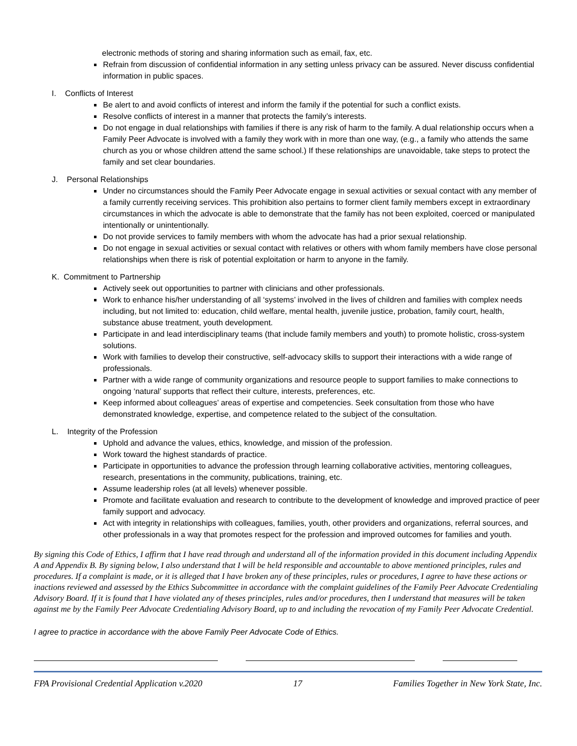electronic methods of storing and sharing information such as email, fax, etc.
Refrain from discussion of confidential information in any setting unless privacy can be assured. Never discuss confidential information in public spaces.
I. Conflicts of Interest
Be alert to and avoid conflicts of interest and inform the family if the potential for such a conflict exists.
Resolve conflicts of interest in a manner that protects the family’s interests.
Do not engage in dual relationships with families if there is any risk of harm to the family. A dual relationship occurs when a Family Peer Advocate is involved with a family they work with in more than one way, (e.g., a family who attends the same church as you or whose children attend the same school.) If these relationships are unavoidable, take steps to protect the family and set clear boundaries.
J. Personal Relationships
Under no circumstances should the Family Peer Advocate engage in sexual activities or sexual contact with any member of a family currently receiving services. This prohibition also pertains to former client family members except in extraordinary circumstances in which the advocate is able to demonstrate that the family has not been exploited, coerced or manipulated intentionally or unintentionally.
Do not provide services to family members with whom the advocate has had a prior sexual relationship.
Do not engage in sexual activities or sexual contact with relatives or others with whom family members have close personal relationships when there is risk of potential exploitation or harm to anyone in the family.
K. Commitment to Partnership
Actively seek out opportunities to partner with clinicians and other professionals.
Work to enhance his/her understanding of all ‘systems’ involved in the lives of children and families with complex needs including, but not limited to: education, child welfare, mental health, juvenile justice, probation, family court, health, substance abuse treatment, youth development.
Participate in and lead interdisciplinary teams (that include family members and youth) to promote holistic, cross-system solutions.
Work with families to develop their constructive, self-advocacy skills to support their interactions with a wide range of professionals.
Partner with a wide range of community organizations and resource people to support families to make connections to ongoing ‘natural’ supports that reflect their culture, interests, preferences, etc.
Keep informed about colleagues’ areas of expertise and competencies. Seek consultation from those who have demonstrated knowledge, expertise, and competence related to the subject of the consultation.
L. Integrity of the Profession
Uphold and advance the values, ethics, knowledge, and mission of the profession.
Work toward the highest standards of practice.
Participate in opportunities to advance the profession through learning collaborative activities, mentoring colleagues, research, presentations in the community, publications, training, etc.
Assume leadership roles (at all levels) whenever possible.
Promote and facilitate evaluation and research to contribute to the development of knowledge and improved practice of peer family support and advocacy.
Act with integrity in relationships with colleagues, families, youth, other providers and organizations, referral sources, and other professionals in a way that promotes respect for the profession and improved outcomes for families and youth.
By signing this Code of Ethics, I affirm that I have read through and understand all of the information provided in this document including Appendix A and Appendix B. By signing below, I also understand that I will be held responsible and accountable to above mentioned principles, rules and procedures. If a complaint is made, or it is alleged that I have broken any of these principles, rules or procedures, I agree to have these actions or inactions reviewed and assessed by the Ethics Subcommittee in accordance with the complaint guidelines of the Family Peer Advocate Credentialing Advisory Board. If it is found that I have violated any of theses principles, rules and/or procedures, then I understand that measures will be taken against me by the Family Peer Advocate Credentialing Advisory Board, up to and including the revocation of my Family Peer Advocate Credential.
I agree to practice in accordance with the above Family Peer Advocate Code of Ethics.
FPA Provisional Credential Application v.2020 17 Families Together in New York State, Inc.